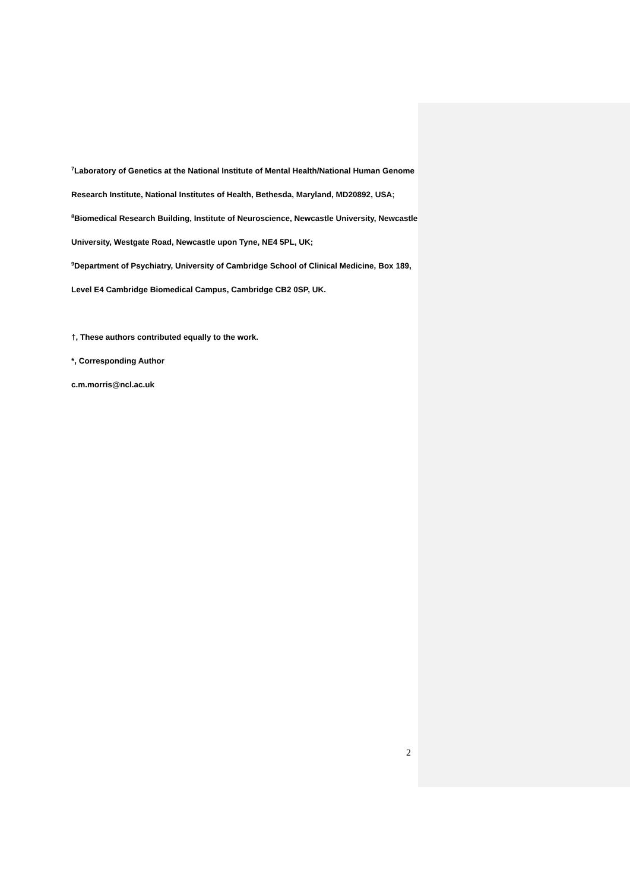<sup>7</sup> Laboratory of Genetics at the National Institute of Mental Health/National Human Genome Research Institute, National Institutes of Health, Bethesda, Maryland, MD20892, USA;
<sup>8</sup> Biomedical Research Building, Institute of Neuroscience, Newcastle University, Newcastle University, Westgate Road, Newcastle upon Tyne, NE4 5PL, UK;
<sup>9</sup> Department of Psychiatry, University of Cambridge School of Clinical Medicine, Box 189, Level E4 Cambridge Biomedical Campus, Cambridge CB2 0SP, UK.
†, These authors contributed equally to the work.
*, Corresponding Author
c.m.morris@ncl.ac.uk
2